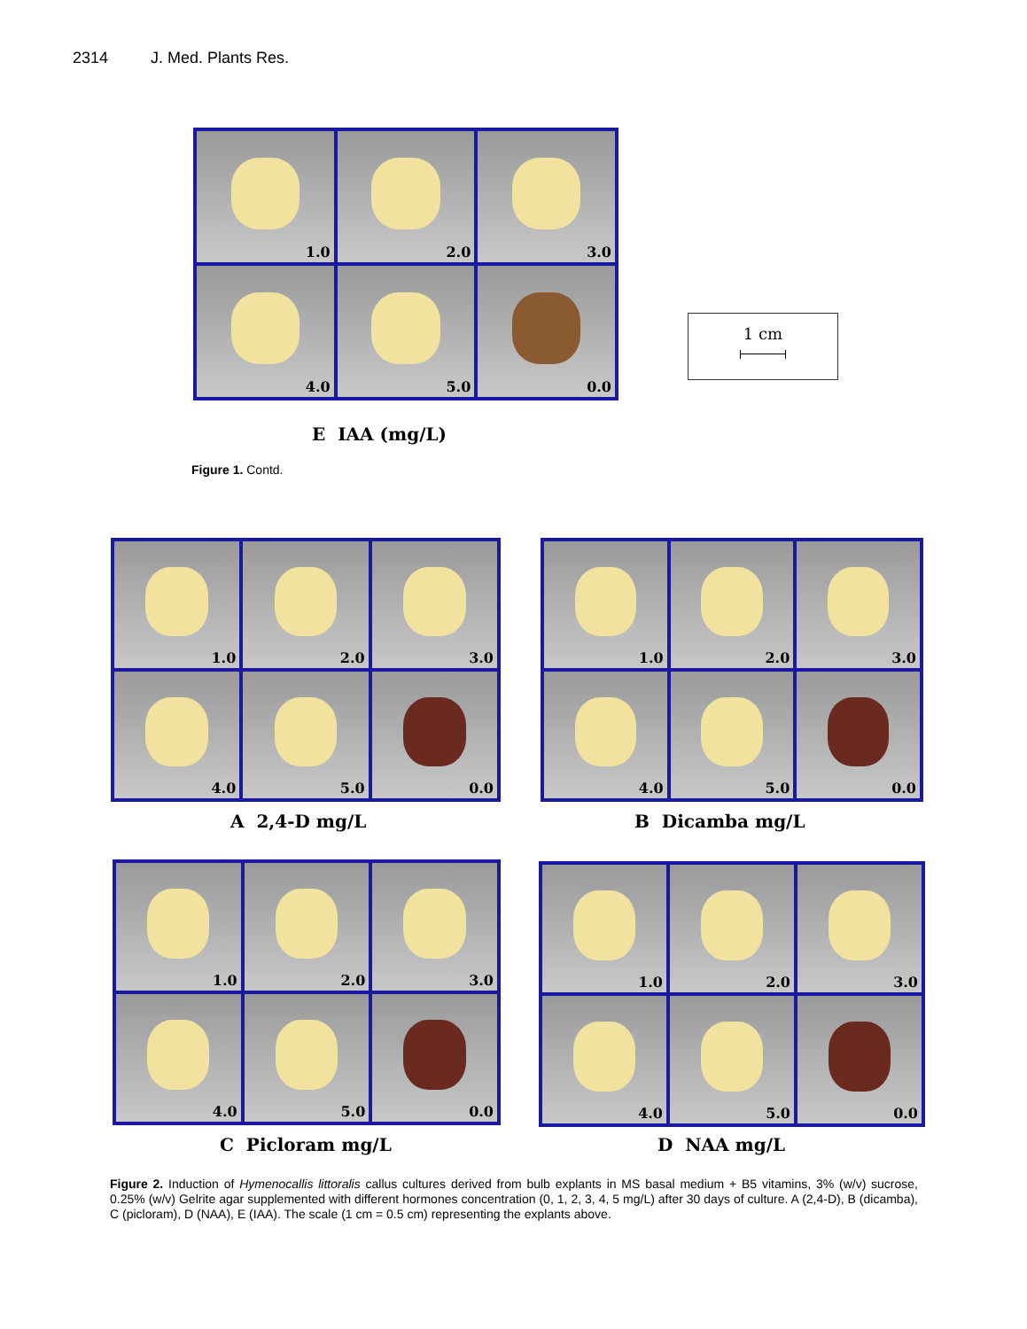2314 J. Med. Plants Res.
1.0
2.0
3.0
4.0
5.0
0.0
1 cm
E IAA (mg/L)
Figure 1. Contd.
1.0
2.0
3.0
4.0
5.0
0.0
A 2,4-D mg/L
1.0
2.0
3.0
4.0
5.0
0.0
B Dicamba mg/L
1.0
2.0
3.0
4.0
5.0
0.0
C Picloram mg/L
1.0
2.0
3.0
4.0
5.0
0.0
D NAA mg/L
Figure 2. Induction of Hymenocallis littoralis callus cultures derived from bulb explants in MS basal medium + B5 vitamins, 3% (w/v) sucrose, 0.25% (w/v) Gelrite agar supplemented with different hormones concentration (0, 1, 2, 3, 4, 5 mg/L) after 30 days of culture. A (2,4-D), B (dicamba), C (picloram), D (NAA), E (IAA). The scale (1 cm = 0.5 cm) representing the explants above.